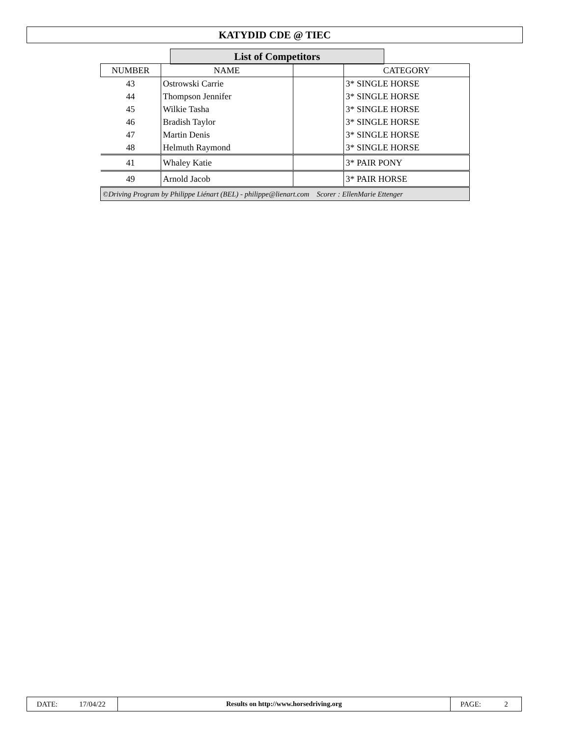KATYDID CDE @ TIEC
List of Competitors
| NUMBER | NAME | | CATEGORY |
| --- | --- | --- | --- |
| 43 | Ostrowski Carrie | | 3* SINGLE HORSE |
| 44 | Thompson Jennifer | | 3* SINGLE HORSE |
| 45 | Wilkie Tasha | | 3* SINGLE HORSE |
| 46 | Bradish Taylor | | 3* SINGLE HORSE |
| 47 | Martin Denis | | 3* SINGLE HORSE |
| 48 | Helmuth Raymond | | 3* SINGLE HORSE |
| 41 | Whaley Katie | | 3* PAIR PONY |
| 49 | Arnold Jacob | | 3* PAIR HORSE |
| ©Driving Program by Philippe Liénart (BEL) - philippe@lienart.com Scorer : EllenMarie Ettenger | | | |
| DATE: | 17/04/22 | Results on http://www.horsedriving.org | PAGE: | 2 |